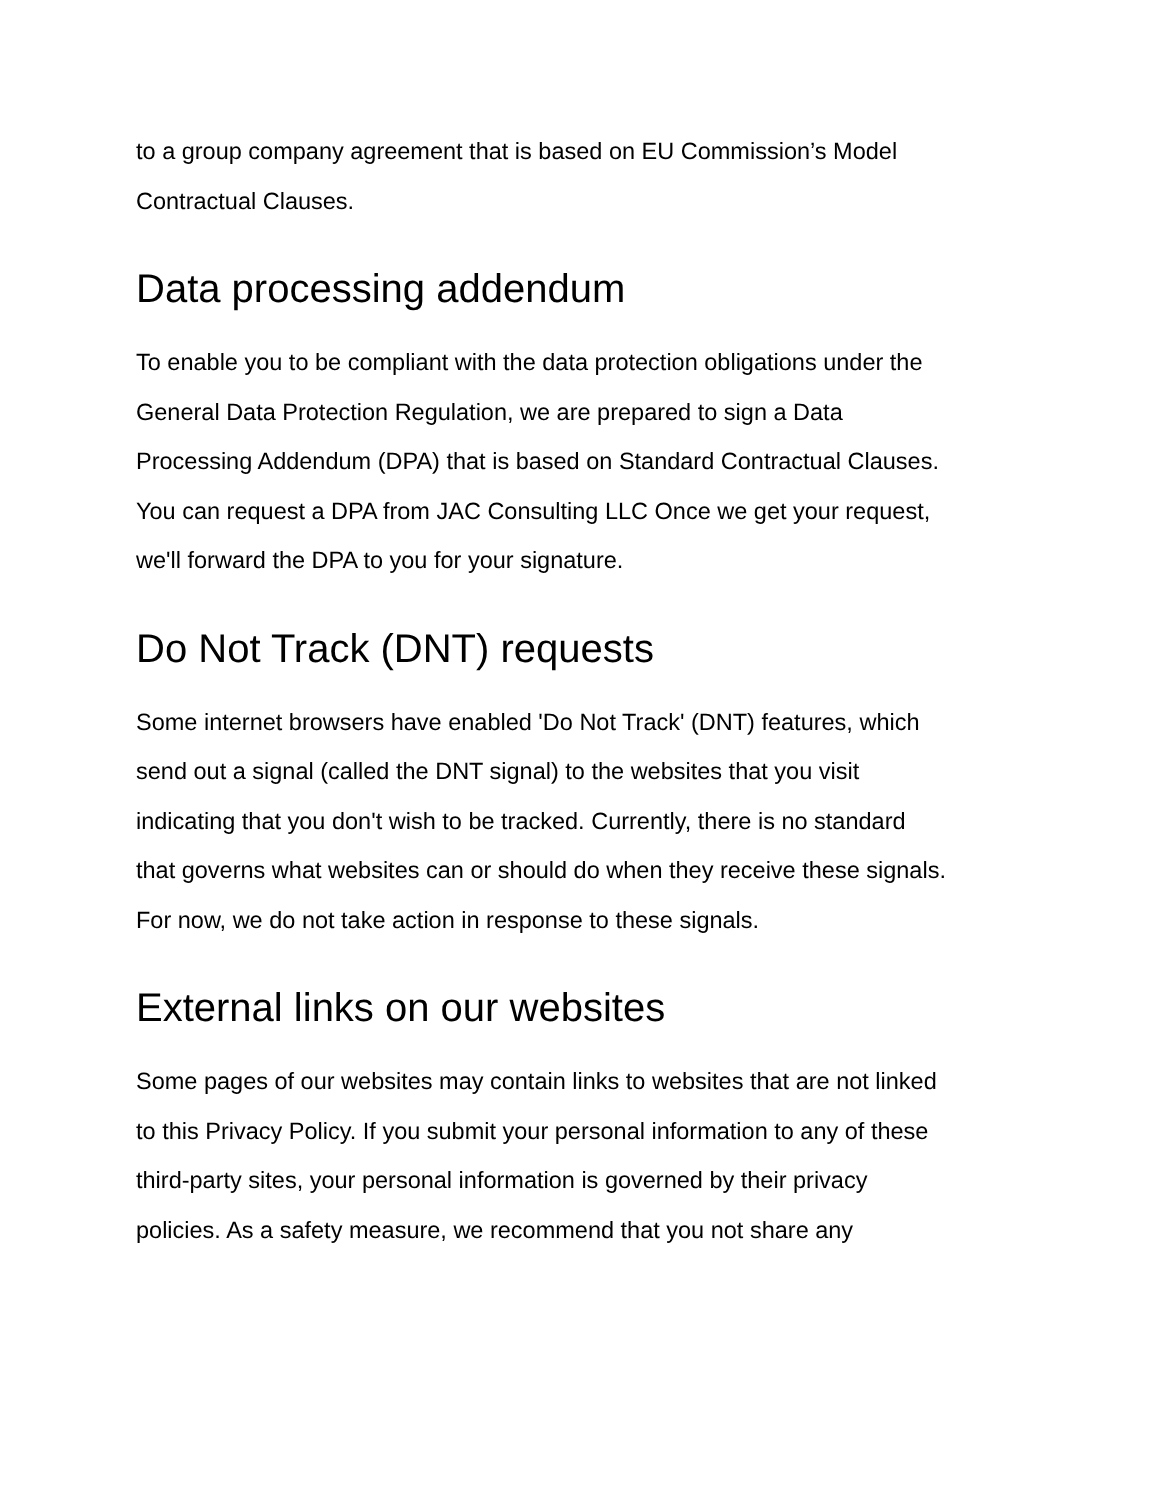to a group company agreement that is based on EU Commission’s Model
Contractual Clauses.
Data processing addendum
To enable you to be compliant with the data protection obligations under the
General Data Protection Regulation, we are prepared to sign a Data
Processing Addendum (DPA) that is based on Standard Contractual Clauses.
You can request a DPA from JAC Consulting LLC Once we get your request,
we'll forward the DPA to you for your signature.
Do Not Track (DNT) requests
Some internet browsers have enabled 'Do Not Track' (DNT) features, which
send out a signal (called the DNT signal) to the websites that you visit
indicating that you don't wish to be tracked. Currently, there is no standard
that governs what websites can or should do when they receive these signals.
For now, we do not take action in response to these signals.
External links on our websites
Some pages of our websites may contain links to websites that are not linked
to this Privacy Policy. If you submit your personal information to any of these
third-party sites, your personal information is governed by their privacy
policies. As a safety measure, we recommend that you not share any